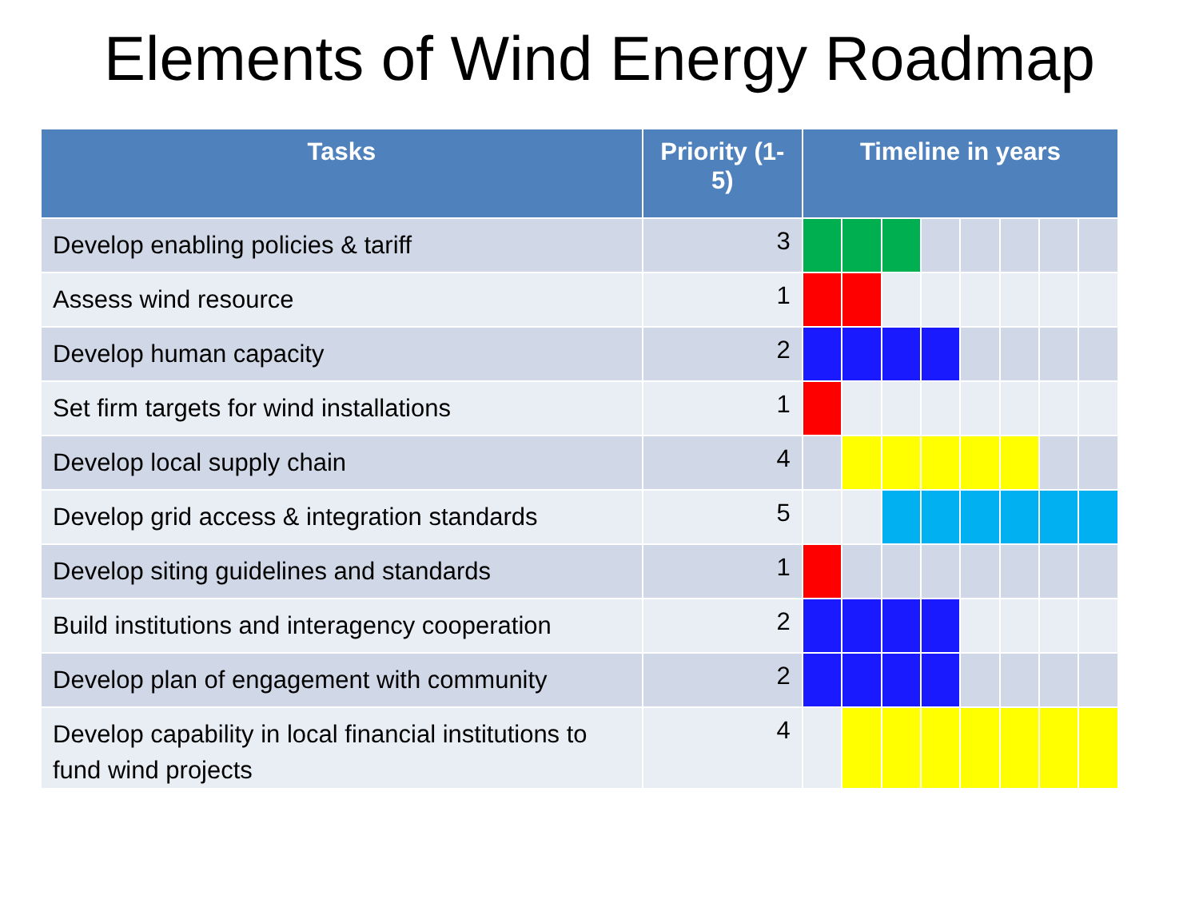Elements of Wind Energy Roadmap
| Tasks | Priority (1-5) | Timeline in years | | | | | | | |
| --- | --- | --- | --- | --- | --- | --- | --- | --- | --- |
| Develop enabling policies & tariff | 3 | | | | | | | | |
| Assess wind resource | 1 | | | | | | | | |
| Develop human capacity | 2 | | | | | | | | |
| Set firm targets for wind installations | 1 | | | | | | | | |
| Develop local supply chain | 4 | | | | | | | | |
| Develop grid access & integration standards | 5 | | | | | | | | |
| Develop siting guidelines and standards | 1 | | | | | | | | |
| Build institutions and interagency cooperation | 2 | | | | | | | | |
| Develop plan of engagement with community | 2 | | | | | | | | |
| Develop capability in local financial institutions to fund wind projects | 4 | | | | | | | | |